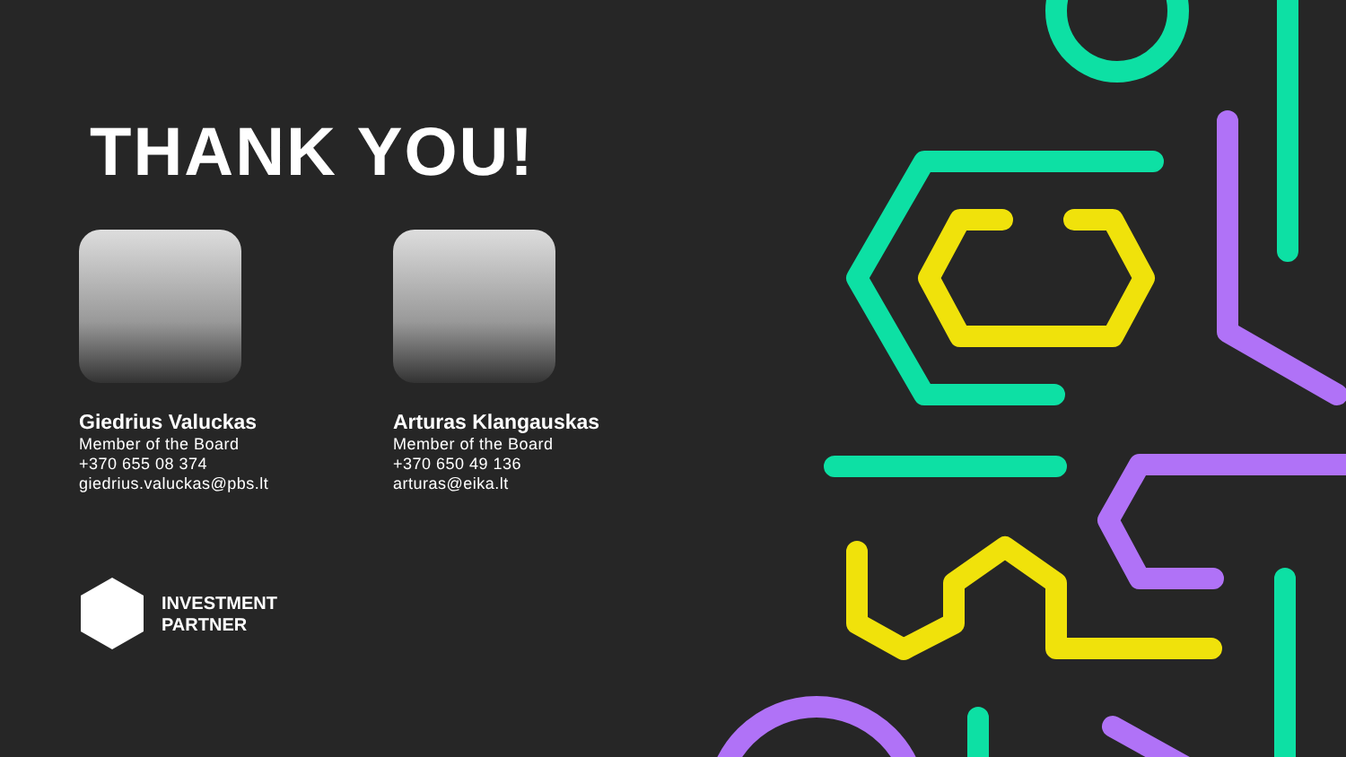THANK YOU!
Giedrius Valuckas
Member of the Board
+370 655 08 374
giedrius.valuckas@pbs.lt
Arturas Klangauskas
Member of the Board
+370 650 49 136
arturas@eika.lt
INVESTMENT
PARTNER